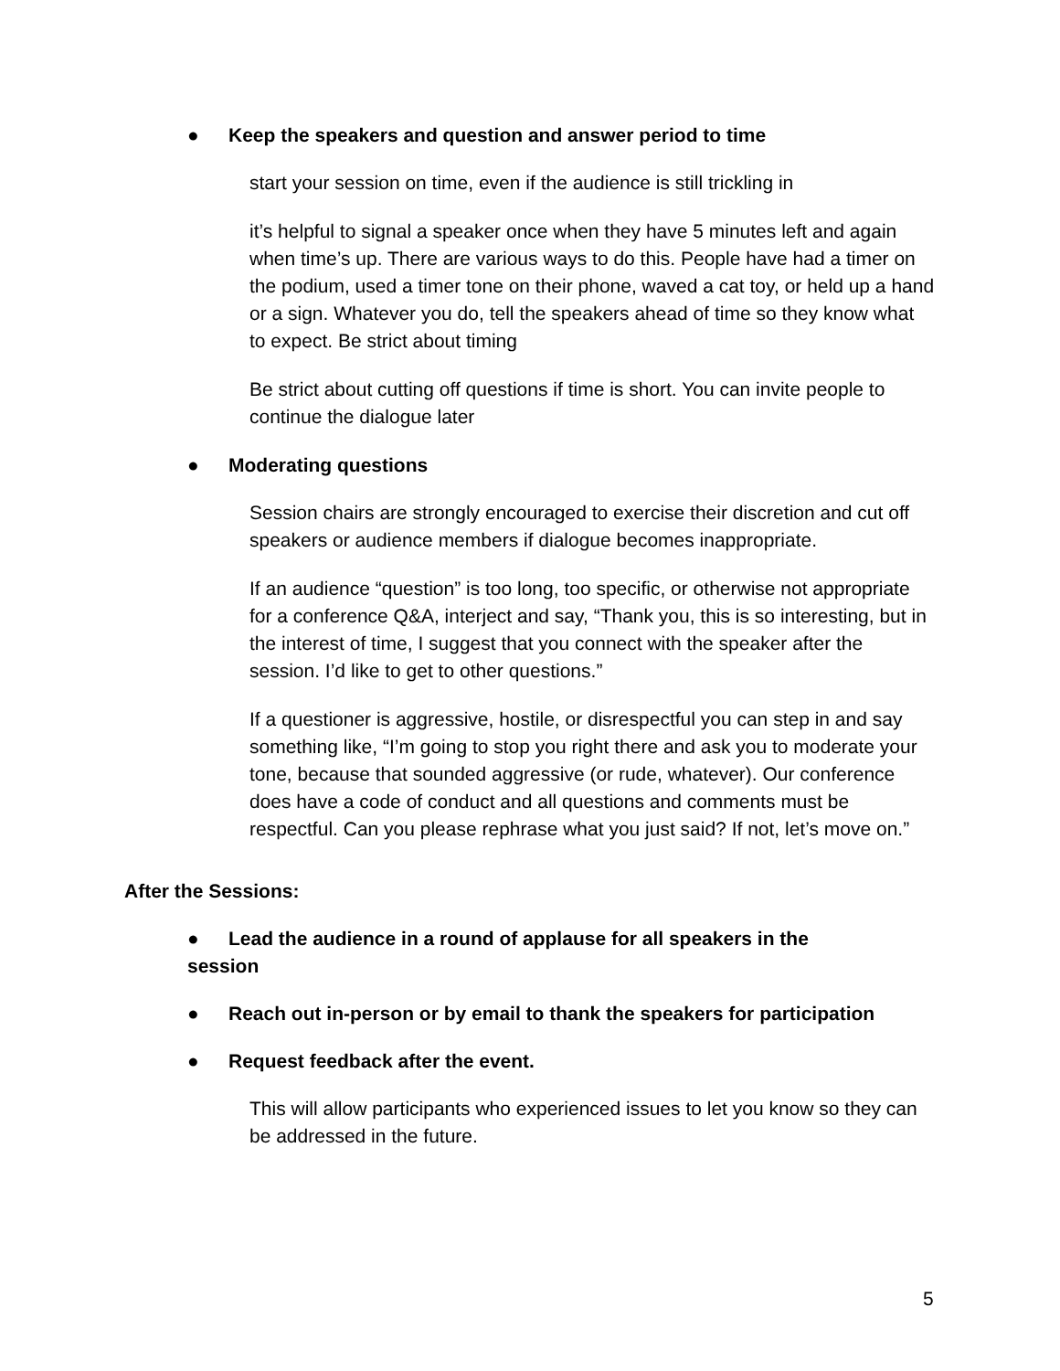● Keep the speakers and question and answer period to time
start your session on time, even if the audience is still trickling in
it’s helpful to signal a speaker once when they have 5 minutes left and again when time’s up. There are various ways to do this. People have had a timer on the podium, used a timer tone on their phone, waved a cat toy, or held up a hand or a sign. Whatever you do, tell the speakers ahead of time so they know what to expect. Be strict about timing
Be strict about cutting off questions if time is short. You can invite people to continue the dialogue later
● Moderating questions
Session chairs are strongly encouraged to exercise their discretion and cut off speakers or audience members if dialogue becomes inappropriate.
If an audience “question” is too long, too specific, or otherwise not appropriate for a conference Q&A, interject and say, “Thank you, this is so interesting, but in the interest of time, I suggest that you connect with the speaker after the session. I’d like to get to other questions.”
If a questioner is aggressive, hostile, or disrespectful you can step in and say something like, “I’m going to stop you right there and ask you to moderate your tone, because that sounded aggressive (or rude, whatever). Our conference does have a code of conduct and all questions and comments must be respectful. Can you please rephrase what you just said? If not, let’s move on.”
After the Sessions:
● Lead the audience in a round of applause for all speakers in the session
● Reach out in-person or by email to thank the speakers for participation
● Request feedback after the event.
This will allow participants who experienced issues to let you know so they can be addressed in the future.
5